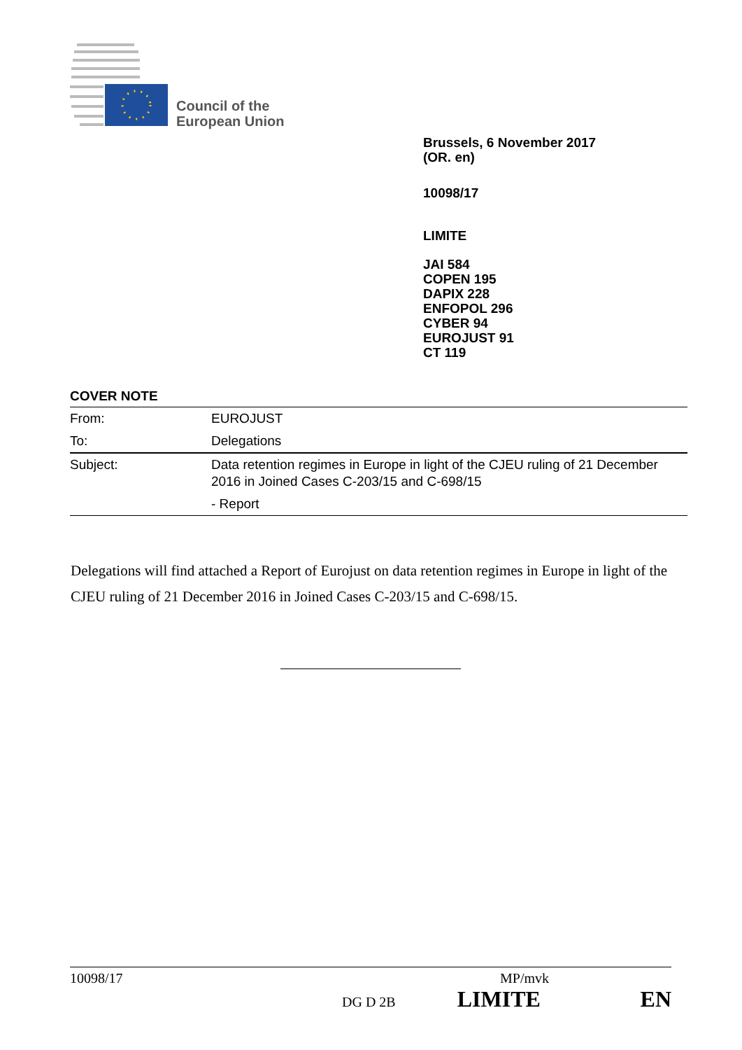Council of the
European Union
Brussels, 6 November 2017
(OR. en)
10098/17
LIMITE
JAI 584
COPEN 195
DAPIX 228
ENFOPOL 296
CYBER 94
EUROJUST 91
CT 119
COVER NOTE
| From: | EUROJUST |
| To: | Delegations |
| Subject: | Data retention regimes in Europe in light of the CJEU ruling of 21 December 2016 in Joined Cases C-203/15 and C-698/15 |
| | - Report |
Delegations will find attached a Report of Eurojust on data retention regimes in Europe in light of the CJEU ruling of 21 December 2016 in Joined Cases C-203/15 and C-698/15.
10098/17 MP/mvk
DG D 2B LIMITE EN